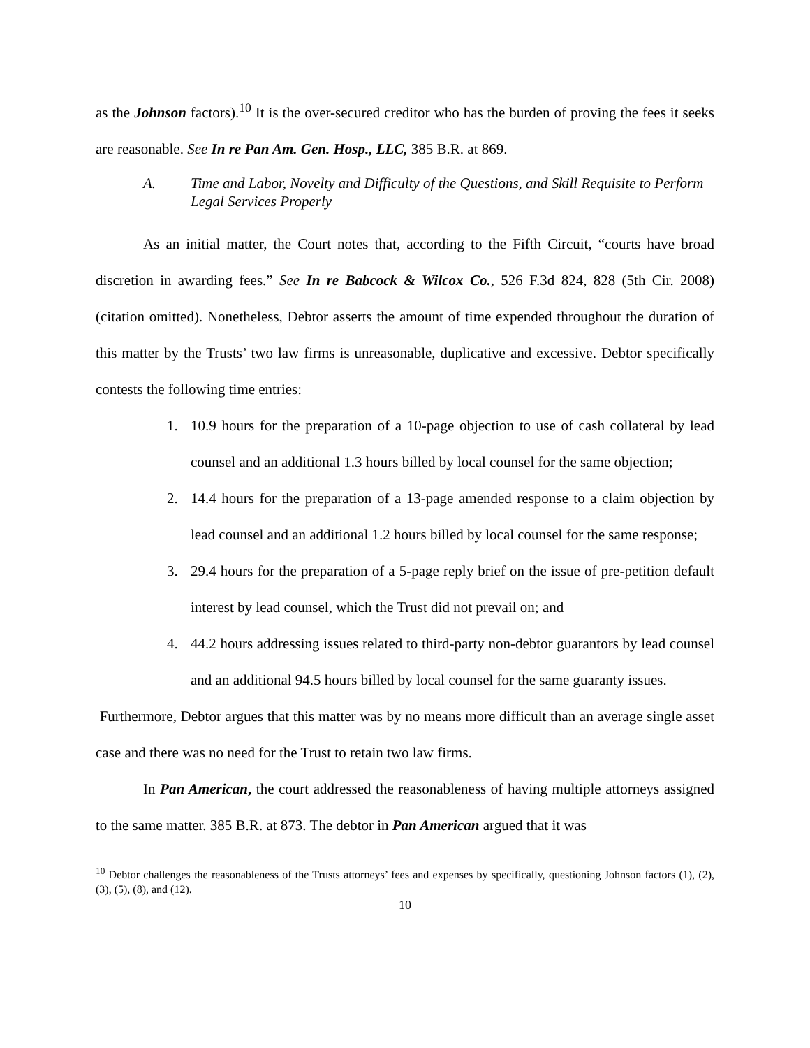as the Johnson factors).<sup>10</sup> It is the over-secured creditor who has the burden of proving the fees it seeks are reasonable. See In re Pan Am. Gen. Hosp., LLC, 385 B.R. at 869.
A. Time and Labor, Novelty and Difficulty of the Questions, and Skill Requisite to Perform Legal Services Properly
As an initial matter, the Court notes that, according to the Fifth Circuit, “courts have broad discretion in awarding fees.” See In re Babcock & Wilcox Co., 526 F.3d 824, 828 (5th Cir. 2008) (citation omitted). Nonetheless, Debtor asserts the amount of time expended throughout the duration of this matter by the Trusts’ two law firms is unreasonable, duplicative and excessive. Debtor specifically contests the following time entries:
1. 10.9 hours for the preparation of a 10-page objection to use of cash collateral by lead counsel and an additional 1.3 hours billed by local counsel for the same objection;
2. 14.4 hours for the preparation of a 13-page amended response to a claim objection by lead counsel and an additional 1.2 hours billed by local counsel for the same response;
3. 29.4 hours for the preparation of a 5-page reply brief on the issue of pre-petition default interest by lead counsel, which the Trust did not prevail on; and
4. 44.2 hours addressing issues related to third-party non-debtor guarantors by lead counsel and an additional 94.5 hours billed by local counsel for the same guaranty issues.
Furthermore, Debtor argues that this matter was by no means more difficult than an average single asset case and there was no need for the Trust to retain two law firms.
In Pan American, the court addressed the reasonableness of having multiple attorneys assigned to the same matter. 385 B.R. at 873. The debtor in Pan American argued that it was
<sup>10</sup> Debtor challenges the reasonableness of the Trusts attorneys’ fees and expenses by specifically, questioning Johnson factors (1), (2), (3), (5), (8), and (12).
10